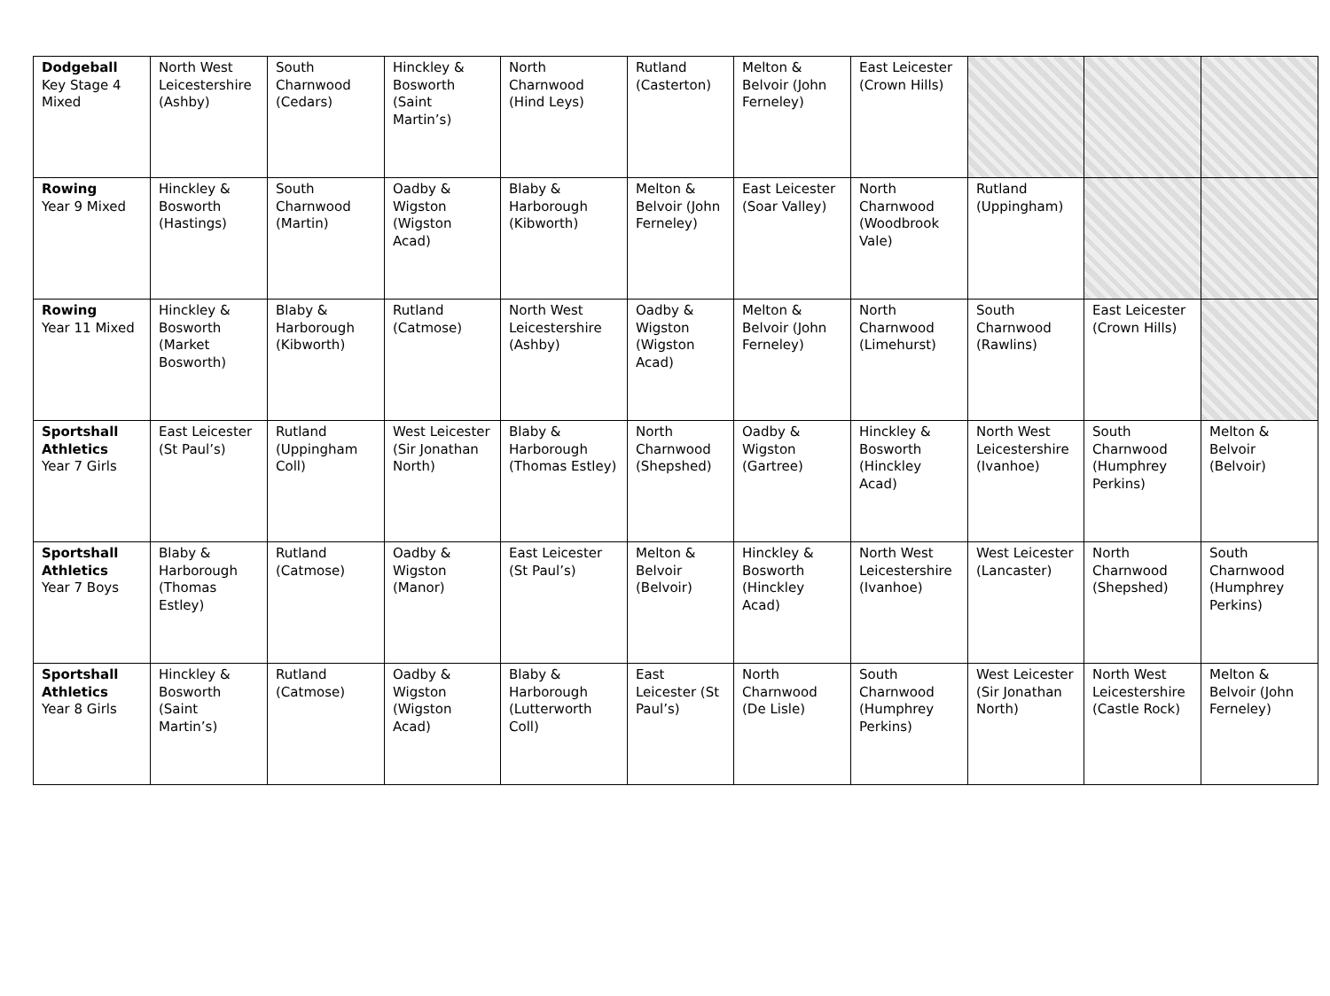| Dodgeball Key Stage 4 Mixed | North West Leicestershire (Ashby) | South Charnwood (Cedars) | Hinckley & Bosworth (Saint Martin’s) | North Charnwood (Hind Leys) | Rutland (Casterton) | Melton & Belvoir (John Ferneley) | East Leicester (Crown Hills) | | | |
| Rowing Year 9 Mixed | Hinckley & Bosworth (Hastings) | South Charnwood (Martin) | Oadby & Wigston (Wigston Acad) | Blaby & Harborough (Kibworth) | Melton & Belvoir (John Ferneley) | East Leicester (Soar Valley) | North Charnwood (Woodbrook Vale) | Rutland (Uppingham) | | |
| Rowing Year 11 Mixed | Hinckley & Bosworth (Market Bosworth) | Blaby & Harborough (Kibworth) | Rutland (Catmose) | North West Leicestershire (Ashby) | Oadby & Wigston (Wigston Acad) | Melton & Belvoir (John Ferneley) | North Charnwood (Limehurst) | South Charnwood (Rawlins) | East Leicester (Crown Hills) | |
| Sportshall Athletics Year 7 Girls | East Leicester (St Paul’s) | Rutland (Uppingham Coll) | West Leicester (Sir Jonathan North) | Blaby & Harborough (Thomas Estley) | North Charnwood (Shepshed) | Oadby & Wigston (Gartree) | Hinckley & Bosworth (Hinckley Acad) | North West Leicestershire (Ivanhoe) | South Charnwood (Humphrey Perkins) | Melton & Belvoir (Belvoir) |
| Sportshall Athletics Year 7 Boys | Blaby & Harborough (Thomas Estley) | Rutland (Catmose) | Oadby & Wigston (Manor) | East Leicester (St Paul’s) | Melton & Belvoir (Belvoir) | Hinckley & Bosworth (Hinckley Acad) | North West Leicestershire (Ivanhoe) | West Leicester (Lancaster) | North Charnwood (Shepshed) | South Charnwood (Humphrey Perkins) |
| Sportshall Athletics Year 8 Girls | Hinckley & Bosworth (Saint Martin’s) | Rutland (Catmose) | Oadby & Wigston (Wigston Acad) | Blaby & Harborough (Lutterworth Coll) | East Leicester (St Paul’s) | North Charnwood (De Lisle) | South Charnwood (Humphrey Perkins) | West Leicester (Sir Jonathan North) | North West Leicestershire (Castle Rock) | Melton & Belvoir (John Ferneley) |